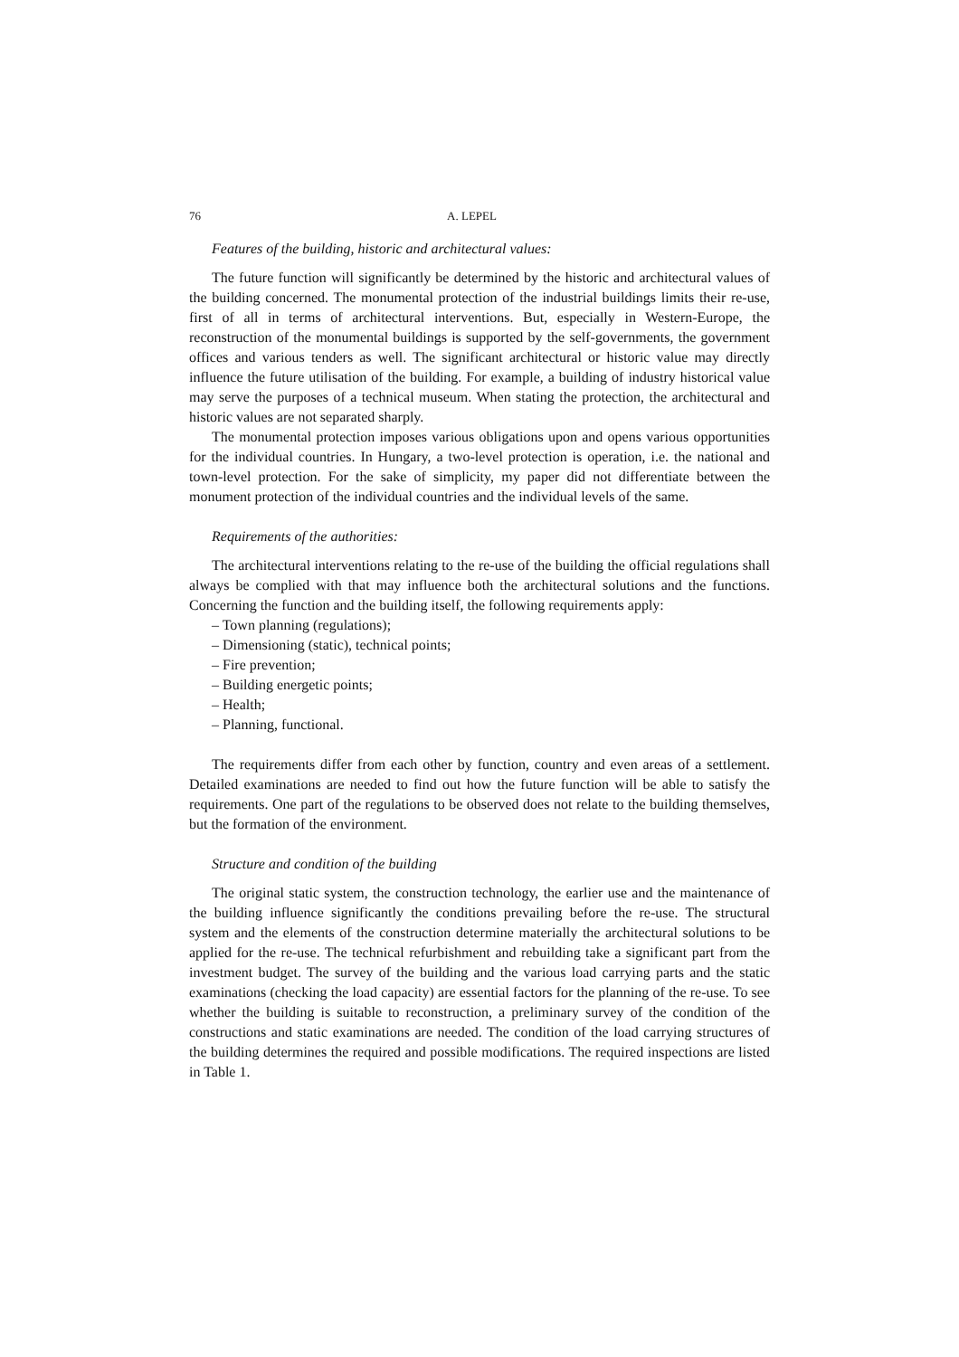76 A. LEPEL
Features of the building, historic and architectural values:
The future function will significantly be determined by the historic and architectural values of the building concerned. The monumental protection of the industrial buildings limits their re-use, first of all in terms of architectural interventions. But, especially in Western-Europe, the reconstruction of the monumental buildings is supported by the self-governments, the government offices and various tenders as well. The significant architectural or historic value may directly influence the future utilisation of the building. For example, a building of industry historical value may serve the purposes of a technical museum. When stating the protection, the architectural and historic values are not separated sharply.
The monumental protection imposes various obligations upon and opens various opportunities for the individual countries. In Hungary, a two-level protection is operation, i.e. the national and town-level protection. For the sake of simplicity, my paper did not differentiate between the monument protection of the individual countries and the individual levels of the same.
Requirements of the authorities:
The architectural interventions relating to the re-use of the building the official regulations shall always be complied with that may influence both the architectural solutions and the functions. Concerning the function and the building itself, the following requirements apply:
– Town planning (regulations);
– Dimensioning (static), technical points;
– Fire prevention;
– Building energetic points;
– Health;
– Planning, functional.
The requirements differ from each other by function, country and even areas of a settlement. Detailed examinations are needed to find out how the future function will be able to satisfy the requirements. One part of the regulations to be observed does not relate to the building themselves, but the formation of the environment.
Structure and condition of the building
The original static system, the construction technology, the earlier use and the maintenance of the building influence significantly the conditions prevailing before the re-use. The structural system and the elements of the construction determine materially the architectural solutions to be applied for the re-use. The technical refurbishment and rebuilding take a significant part from the investment budget. The survey of the building and the various load carrying parts and the static examinations (checking the load capacity) are essential factors for the planning of the re-use. To see whether the building is suitable to reconstruction, a preliminary survey of the condition of the constructions and static examinations are needed. The condition of the load carrying structures of the building determines the required and possible modifications. The required inspections are listed in Table 1.